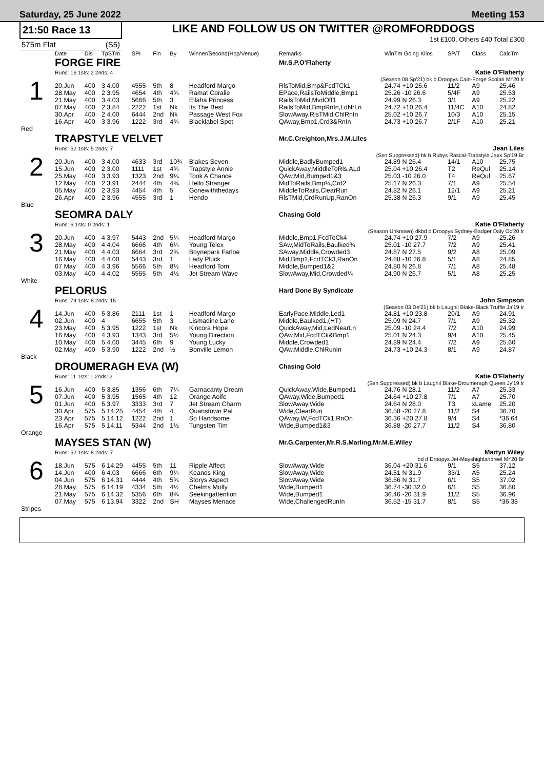Saturday, 25 June 2022 Meeting 153
21:50 Race 13
575m Flat (S5)
LIKE AND FOLLOW US ON TWITTER @ROMFORDDOGS
1st £100, Others £40 Total £300
| | Date | Dis | TpSTm | SPI | Fin | By | Winner/Second(Hcp/Venue) | Remarks | WinTm Going Kilos | SP/T | Class | CalcTm |
| --- | --- | --- | --- | --- | --- | --- | --- | --- | --- | --- | --- | --- |
| 1 | FORGE FIRE | | | | | | | Mr.S.P.O'Flaherty | | | | |
| | Runs: 16 1sts: 2 2nds: 4 | | | | | | | Katie O'Flaherty | | | | |
| | (Season 08.Sp'21) bk b Droopys Cain-Forge Scolari Mr'20 Ir | | | | | | | | | | | |
| | 20.Jun | 400 | 3 4.00 | 4555 | 5th | 8 | Headford Margo | RlsToMid,Bmp&FcdTCk1 | 24.74 +10 26.6 | 11/2 | A9 | 25.46 |
| | 28.May | 400 | 2 3.95 | 4654 | 4th | 4¾ | Ramat Coralie | EPace,RailsToMiddle,Bmp1 | 25.26 -10 26.6 | 5/4F | A9 | 25.53 |
| | 21.May | 400 | 3 4.03 | 5666 | 5th | 3 | Ellaha Princess | RailsToMid,MvdOff1 | 24.99 N 26.3 | 3/1 | A9 | 25.22 |
| | 07.May | 400 | 2 3.84 | 2222 | 1st | Nk | Its The Best | RailsToMid,BmpRnIn,LdNrLn | 24.72 +10 26.4 | 11/4C | A10 | 24.82 |
| | 30.Apr | 400 | 2 4.00 | 6444 | 2nd | Nk | Passage West Fox | SlowAway,RlsTMid,ChlRnIn | 25.02 +10 26.7 | 10/3 | A10 | 25.15 |
| | 16.Apr | 400 | 3 3.96 | 1222 | 3rd | 4¾ | Blacklabel Spot | QAway,Bmp1,Crd3&RnIn | 24.73 +10 26.7 | 2/1F | A10 | 25.21 |
| Red | | | | | | | | | | | | |
| 2 | TRAPSTYLE VELVET | | | | | | | Mr.C.Creighton,Mrs.J.M.Liles | | | | |
| | Runs: 52 1sts: 5 2nds: 7 | | | | | | | Jean Liles | | | | |
| | (Ssn Suppressed) bk b Rubys Rascal-Trapstyle Jaxx Sp'19 Br | | | | | | | | | | | |
| | 20.Jun | 400 | 3 4.00 | 4633 | 3rd | 10¾ | Blakes Seven | Middle,BadlyBumped1 | 24.89 N 26.4 | 14/1 | A10 | 25.75 |
| | 15.Jun | 400 | 2 3.00 | 1111 | 1st | 4¾ | Trapstyle Annie | QuickAway,MiddleToRls,ALd | 25.04 +10 26.4 | T2 | ReQul | 25.14 |
| | 25.May | 400 | 3 3.93 | 1323 | 2nd | 9¼ | Took A Chance | QAw,Mid,Bumped1&3 | 25.03 -10 26.0 | T4 | ReQul | 25.67 |
| | 12.May | 400 | 2 3.91 | 2444 | 4th | 4¾ | Hello Stranger | MidToRails,Bmp¼,Crd2 | 25.17 N 26.3 | 7/1 | A9 | 25.54 |
| | 05.May | 400 | 2 3.93 | 4454 | 4th | 5 | Gonewiththedays | MiddleToRails,ClearRun | 24.82 N 26.1 | 12/1 | A9 | 25.21 |
| | 26.Apr | 400 | 2 3.96 | 4555 | 3rd | 1 | Hendo | RlsTMid,CrdRunUp,RanOn | 25.38 N 26.3 | 9/1 | A9 | 25.45 |
| Blue | | | | | | | | | | | | |
| 3 | SEOMRA DALY | | | | | | | Chasing Gold | | | | |
| | Runs: 6 1sts: 0 2nds: 1 | | | | | | | Katie O'Flaherty | | | | |
| | (Season Unknown) dkbd b Droopys Sydney-Badger Daly Oc'20 Ir | | | | | | | | | | | |
| | 20.Jun | 400 | 4 3.97 | 5443 | 2nd | 5¼ | Headford Margo | Middle,Bmp1,FcdToCk4 | 24.74 +10 27.9 | 7/2 | A9 | 25.26 |
| | 28.May | 400 | 4 4.04 | 6666 | 4th | 6¼ | Young Telex | SAw,MidToRails,Baulked¾ | 25.01 -10 27.7 | 7/2 | A9 | 25.41 |
| | 21.May | 400 | 4 4.03 | 6664 | 3rd | 2¾ | Boynepark Farloe | SAway,Middle,Crowded3 | 24.87 N 27.5 | 9/2 | A8 | 25.09 |
| | 16.May | 400 | 4 4.00 | 5443 | 3rd | 1 | Lady Pluck | Mid,Bmp1,FcdTCk3,RanOn | 24.88 -10 26.8 | 5/1 | A8 | 24.85 |
| | 07.May | 400 | 4 3.96 | 5566 | 5th | 8½ | Headford Tom | Middle,Bumped1&2 | 24.80 N 26.8 | 7/1 | A8 | 25.48 |
| | 03.May | 400 | 4 4.02 | 5555 | 5th | 4½ | Jet Stream Wave | SlowAway,Mid,Crowded¼ | 24.90 N 26.7 | 5/1 | A8 | 25.25 |
| White | | | | | | | | | | | | |
| 4 | PELORUS | | | | | | | Hard Done By Syndicate | | | | |
| | Runs: 74 1sts: 8 2nds: 15 | | | | | | | John Simpson | | | | |
| | (Season 03.De'21) bk b Laughil Blake-Black Truffle Ja'19 Ir | | | | | | | | | | | |
| | 14.Jun | 400 | 5 3.86 | 2111 | 1st | 1 | Headford Margo | EarlyPace,Middle,Led1 | 24.81 +10 23.8 | 20/1 | A9 | 24.91 |
| | 02.Jun | 400 | 4 | 6655 | 5th | 3 | Lismadine Lane | Middle,Baulked1,(HT) | 25.09 N 24.7 | 7/1 | A9 | 25.32 |
| | 23.May | 400 | 5 3.95 | 1222 | 1st | Nk | Kincora Hope | QuickAway,Mid,LedNearLn | 25.09 -10 24.4 | 7/2 | A10 | 24.99 |
| | 16.May | 400 | 4 3.93 | 1343 | 3rd | 5½ | Young Direction | QAw,Mid,FcdTCk&Bmp1 | 25.01 N 24.3 | 9/4 | A10 | 25.45 |
| | 10.May | 400 | 5 4.00 | 3445 | 6th | 9 | Young Lucky | Middle,Crowded1 | 24.89 N 24.4 | 7/2 | A9 | 25.60 |
| | 02.May | 400 | 5 3.90 | 1222 | 2nd | ½ | Bonville Lemon | QAw,Middle,ChlRunIn | 24.73 +10 24.3 | 8/1 | A9 | 24.87 |
| Black | | | | | | | | | | | | |
| 5 | DROUMERAGH EVA (W) | | | | | | | Chasing Gold | | | | |
| | Runs: 11 1sts: 1 2nds: 2 | | | | | | | Katie O'Flaherty | | | | |
| | (Ssn Suppressed) bk b Laughil Blake-Droumeragh Queen Jy'19 Ir | | | | | | | | | | | |
| | 16.Jun | 400 | 5 3.85 | 1356 | 6th | 7¼ | Garnacanty Dream | QuickAway,Wide,Bumped1 | 24.76 N 28.1 | 11/2 | A7 | 25.33 |
| | 07.Jun | 400 | 5 3.95 | 1565 | 4th | 12 | Orange Aoife | QAway,Wide,Bumped1 | 24.64 +10 27.8 | 7/1 | A7 | 25.70 |
| | 01.Jun | 400 | 5 3.97 | 3333 | 3rd | 7 | Jet Stream Charm | SlowAway,Wide | 24.64 N 28.0 | T3 | xLame | 25.20 |
| | 30.Apr | 575 | 5 14.25 | 4454 | 4th | 4 | Quanstown Pal | Wide,ClearRun | 36.58 -20 27.8 | 11/2 | S4 | 36.70 |
| | 23.Apr | 575 | 5 14.12 | 1222 | 2nd | 1 | So Handsome | QAway,W,FcdTCk1,RnOn | 36.36 +20 27.8 | 9/4 | S4 | *36.64 |
| | 16.Apr | 575 | 5 14.11 | 5344 | 2nd | 1½ | Tungsten Tim | Wide,Bumped1&3 | 36.88 -20 27.7 | 11/2 | S4 | 36.80 |
| Orange | | | | | | | | | | | | |
| 6 | MAYSES STAN (W) | | | | | | | Mr.G.Carpenter,Mr.R.S.Marling,Mr.M.E.Wiley | | | | |
| | Runs: 52 1sts: 8 2nds: 7 | | | | | | | Martyn Wiley | | | | |
| | bd d Droopys Jet-Mayshighlandreel Mr'20 Br | | | | | | | | | | | |
| | 18.Jun | 575 | 6 14.29 | 4455 | 5th | 11 | Ripple Affect | SlowAway,Wide | 36.04 +20 31.6 | 9/1 | S5 | 37.12 |
| | 14.Jun | 400 | 6 4.03 | 6666 | 6th | 9¼ | Keanos King | SlowAway,Wide | 24.51 N 31.9 | 33/1 | A5 | 25.24 |
| | 04.Jun | 575 | 6 14.31 | 4444 | 4th | 5¾ | Storys Aspect | SlowAway,Wide | 36.56 N 31.7 | 6/1 | S5 | 37.02 |
| | 28.May | 575 | 6 14.19 | 4334 | 5th | 4½ | Chelms Molly | Wide,Bumped1 | 36.74 -30 32.0 | 6/1 | S5 | 36.80 |
| | 21.May | 575 | 6 14.32 | 5356 | 6th | 8¾ | Seekingattention | Wide,Bumped1 | 36.46 -20 31.9 | 11/2 | S5 | 36.96 |
| | 07.May | 575 | 6 13.94 | 3322 | 2nd | SH | Mayses Menace | Wide,ChallengedRunIn | 36.52 -15 31.7 | 8/1 | S5 | *36.38 |
| Stripes | | | | | | | | | | | | |